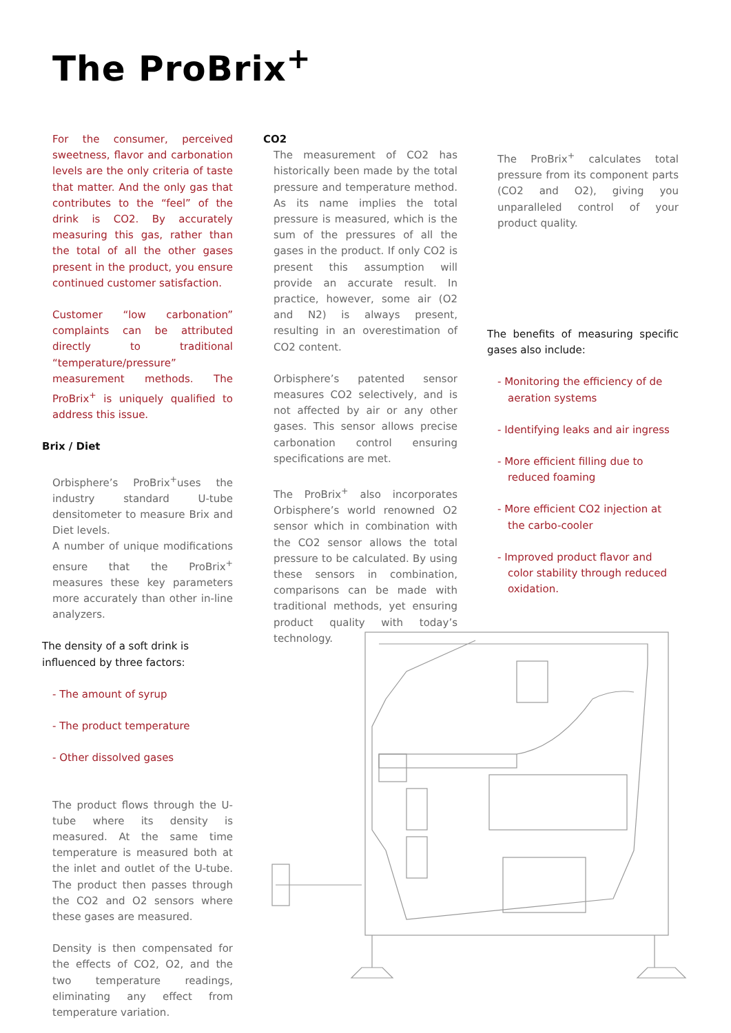The ProBrix<sup>+</sup>
For the consumer, perceived sweetness, flavor and carbonation levels are the only criteria of taste that matter. And the only gas that contributes to the “feel” of the drink is CO2. By accurately measuring this gas, rather than the total of all the other gases present in the product, you ensure continued customer satisfaction.
Customer “low carbonation” complaints can be attributed directly to traditional “temperature/pressure” measurement methods. The ProBrix<sup>+</sup> is uniquely qualified to address this issue.
Brix / Diet
Orbisphere’s ProBrix<sup>+</sup>uses the industry standard U-tube densitometer to measure Brix and Diet levels.
A number of unique modifications ensure that the ProBrix<sup>+</sup> measures these key parameters more accurately than other in-line analyzers.
The density of a soft drink is
influenced by three factors:
- The amount of syrup
- The product temperature
- Other dissolved gases
The product flows through the U-tube where its density is measured. At the same time temperature is measured both at the inlet and outlet of the U-tube. The product then passes through the CO2 and O2 sensors where these gases are measured.
Density is then compensated for the effects of CO2, O2, and the two temperature readings, eliminating any effect from temperature variation.
CO2
The measurement of CO2 has historically been made by the total pressure and temperature method. As its name implies the total pressure is measured, which is the sum of the pressures of all the gases in the product. If only CO2 is present this assumption will provide an accurate result. In practice, however, some air (O2 and N2) is always present, resulting in an overestimation of CO2 content.
Orbisphere’s patented sensor measures CO2 selectively, and is not affected by air or any other gases. This sensor allows precise carbonation control ensuring specifications are met.
The ProBrix<sup>+</sup> also incorporates Orbisphere’s world renowned O2 sensor which in combination with the CO2 sensor allows the total pressure to be calculated. By using these sensors in combination, comparisons can be made with traditional methods, yet ensuring product quality with today’s technology.
The ProBrix<sup>+</sup> calculates total pressure from its component parts (CO2 and O2), giving you unparalleled control of your product quality.
The benefits of measuring specific gases also include:
- Monitoring the efficiency of de aeration systems
- Identifying leaks and air ingress
- More efficient filling due to reduced foaming
- More efficient CO2 injection at the carbo-cooler
- Improved product flavor and color stability through reduced oxidation.